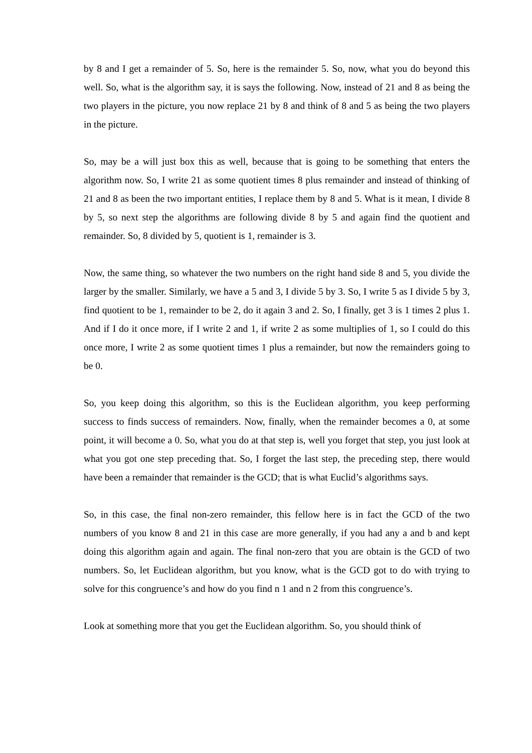by 8 and I get a remainder of 5. So, here is the remainder 5. So, now, what you do beyond this well. So, what is the algorithm say, it is says the following. Now, instead of 21 and 8 as being the two players in the picture, you now replace 21 by 8 and think of 8 and 5 as being the two players in the picture.
So, may be a will just box this as well, because that is going to be something that enters the algorithm now. So, I write 21 as some quotient times 8 plus remainder and instead of thinking of 21 and 8 as been the two important entities, I replace them by 8 and 5. What is it mean, I divide 8 by 5, so next step the algorithms are following divide 8 by 5 and again find the quotient and remainder. So, 8 divided by 5, quotient is 1, remainder is 3.
Now, the same thing, so whatever the two numbers on the right hand side 8 and 5, you divide the larger by the smaller. Similarly, we have a 5 and 3, I divide 5 by 3. So, I write 5 as I divide 5 by 3, find quotient to be 1, remainder to be 2, do it again 3 and 2. So, I finally, get 3 is 1 times 2 plus 1. And if I do it once more, if I write 2 and 1, if write 2 as some multiplies of 1, so I could do this once more, I write 2 as some quotient times 1 plus a remainder, but now the remainders going to be 0.
So, you keep doing this algorithm, so this is the Euclidean algorithm, you keep performing success to finds success of remainders. Now, finally, when the remainder becomes a 0, at some point, it will become a 0. So, what you do at that step is, well you forget that step, you just look at what you got one step preceding that. So, I forget the last step, the preceding step, there would have been a remainder that remainder is the GCD; that is what Euclid’s algorithms says.
So, in this case, the final non-zero remainder, this fellow here is in fact the GCD of the two numbers of you know 8 and 21 in this case are more generally, if you had any a and b and kept doing this algorithm again and again. The final non-zero that you are obtain is the GCD of two numbers. So, let Euclidean algorithm, but you know, what is the GCD got to do with trying to solve for this congruence’s and how do you find n 1 and n 2 from this congruence’s.
Look at something more that you get the Euclidean algorithm. So, you should think of